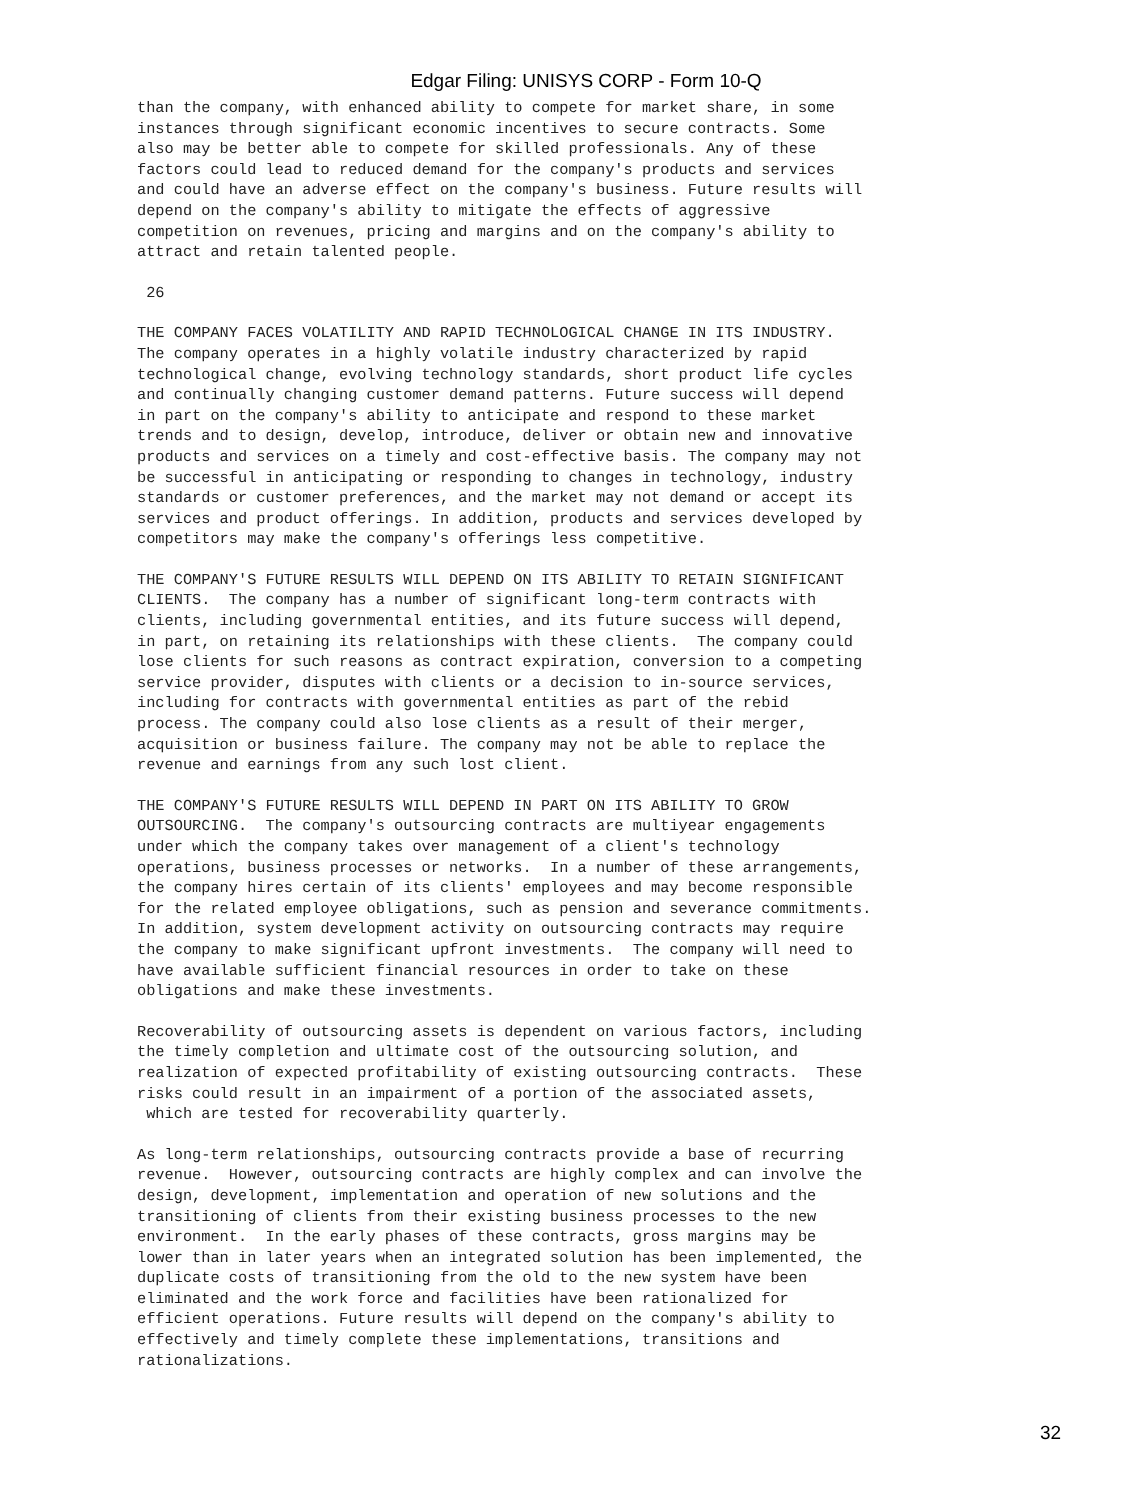Edgar Filing: UNISYS CORP - Form 10-Q
than the company, with enhanced ability to compete for market share, in some
instances through significant economic incentives to secure contracts. Some
also may be better able to compete for skilled professionals. Any of these
factors could lead to reduced demand for the company's products and services
and could have an adverse effect on the company's business. Future results will
depend on the company's ability to mitigate the effects of aggressive
competition on revenues, pricing and margins and on the company's ability to
attract and retain talented people.
 26
THE COMPANY FACES VOLATILITY AND RAPID TECHNOLOGICAL CHANGE IN ITS INDUSTRY.
The company operates in a highly volatile industry characterized by rapid
technological change, evolving technology standards, short product life cycles
and continually changing customer demand patterns. Future success will depend
in part on the company's ability to anticipate and respond to these market
trends and to design, develop, introduce, deliver or obtain new and innovative
products and services on a timely and cost-effective basis. The company may not
be successful in anticipating or responding to changes in technology, industry
standards or customer preferences, and the market may not demand or accept its
services and product offerings. In addition, products and services developed by
competitors may make the company's offerings less competitive.
THE COMPANY'S FUTURE RESULTS WILL DEPEND ON ITS ABILITY TO RETAIN SIGNIFICANT
CLIENTS.  The company has a number of significant long-term contracts with
clients, including governmental entities, and its future success will depend,
in part, on retaining its relationships with these clients.  The company could
lose clients for such reasons as contract expiration, conversion to a competing
service provider, disputes with clients or a decision to in-source services,
including for contracts with governmental entities as part of the rebid
process. The company could also lose clients as a result of their merger,
acquisition or business failure. The company may not be able to replace the
revenue and earnings from any such lost client.
THE COMPANY'S FUTURE RESULTS WILL DEPEND IN PART ON ITS ABILITY TO GROW
OUTSOURCING.  The company's outsourcing contracts are multiyear engagements
under which the company takes over management of a client's technology
operations, business processes or networks.  In a number of these arrangements,
the company hires certain of its clients' employees and may become responsible
for the related employee obligations, such as pension and severance commitments.
In addition, system development activity on outsourcing contracts may require
the company to make significant upfront investments.  The company will need to
have available sufficient financial resources in order to take on these
obligations and make these investments.
Recoverability of outsourcing assets is dependent on various factors, including
the timely completion and ultimate cost of the outsourcing solution, and
realization of expected profitability of existing outsourcing contracts.  These
risks could result in an impairment of a portion of the associated assets,
 which are tested for recoverability quarterly.
As long-term relationships, outsourcing contracts provide a base of recurring
revenue.  However, outsourcing contracts are highly complex and can involve the
design, development, implementation and operation of new solutions and the
transitioning of clients from their existing business processes to the new
environment.  In the early phases of these contracts, gross margins may be
lower than in later years when an integrated solution has been implemented, the
duplicate costs of transitioning from the old to the new system have been
eliminated and the work force and facilities have been rationalized for
efficient operations. Future results will depend on the company's ability to
effectively and timely complete these implementations, transitions and
rationalizations.
32